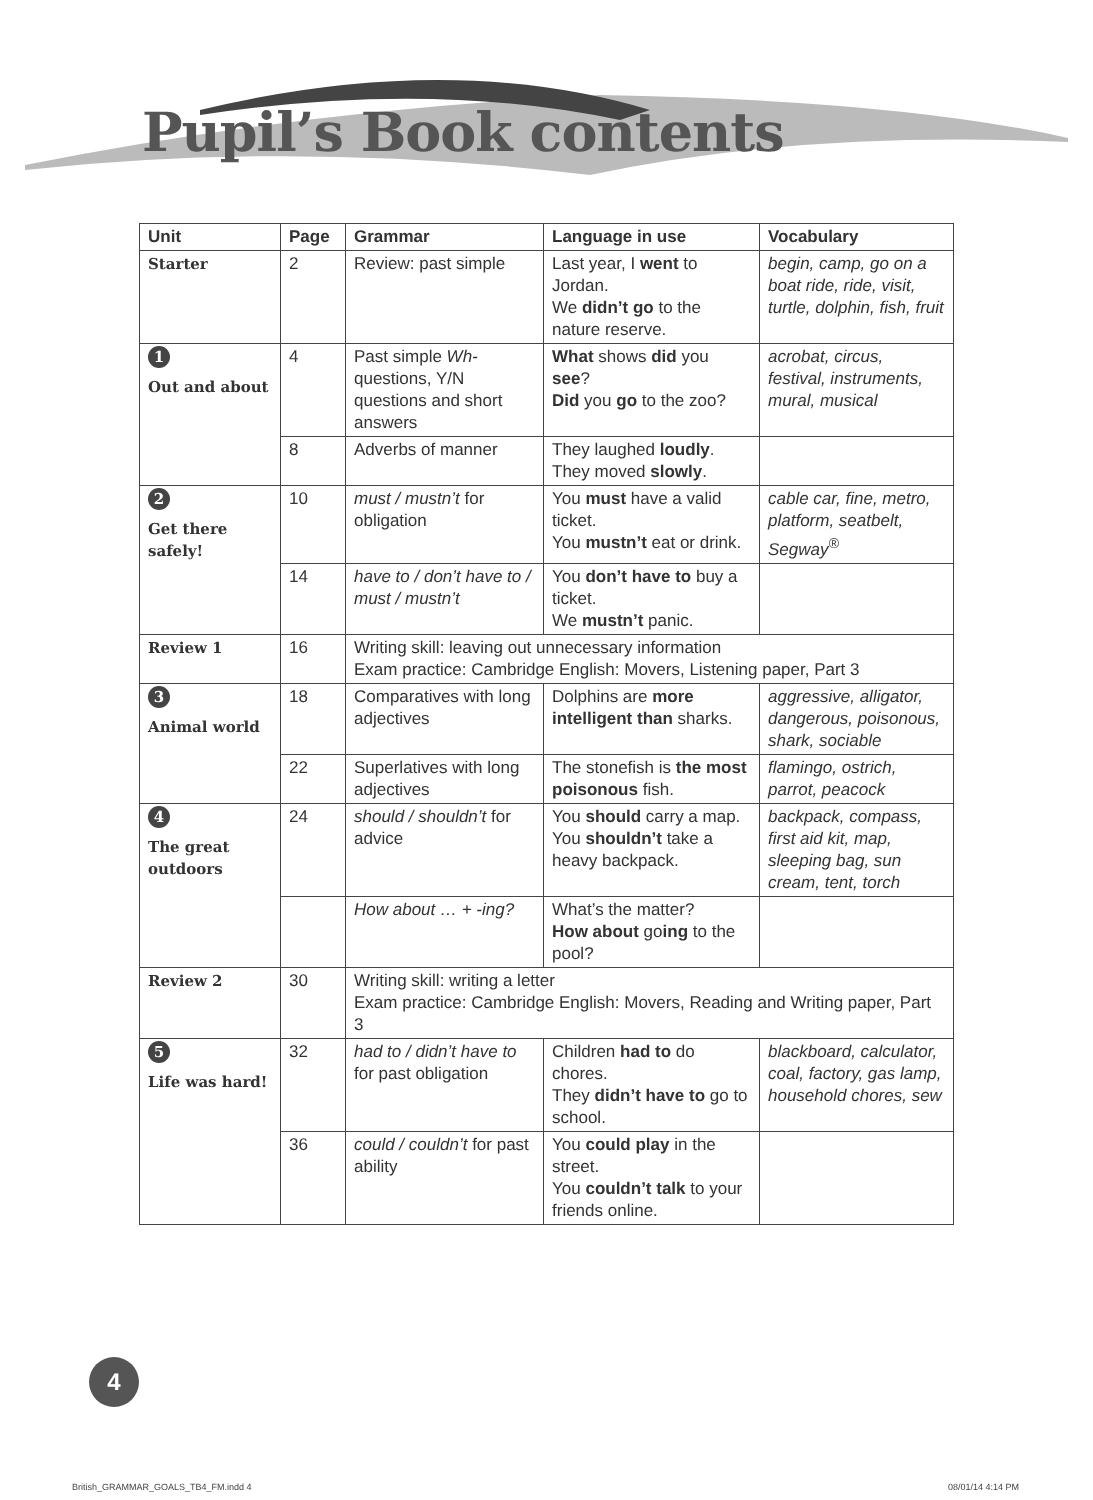Pupil’s Book contents
| Unit | Page | Grammar | Language in use | Vocabulary |
| --- | --- | --- | --- | --- |
| Starter | 2 | Review: past simple | Last year, I went to Jordan. We didn’t go to the nature reserve. | begin, camp, go on a boat ride, ride, visit, turtle, dolphin, fish, fruit |
| 1 Out and about | 4 | Past simple Wh- questions, Y/N questions and short answers | What shows did you see ? Did you go to the zoo? | acrobat, circus, festival, instruments, mural, musical |
| | 8 | Adverbs of manner | They laughed loudly . They moved slowly . | |
| 2 Get there safely! | 10 | must / mustn’t for obligation | You must have a valid ticket. You mustn’t eat or drink. | cable car, fine, metro, platform, seatbelt, Segway<sup>®</sup> |
| | 14 | have to / don’t have to / must / mustn’t | You don’t have to buy a ticket. We mustn’t panic. | |
| Review 1 | 16 | Writing skill: leaving out unnecessary information Exam practice: Cambridge English: Movers, Listening paper, Part 3 | | |
| 3 Animal world | 18 | Comparatives with long adjectives | Dolphins are more intelligent than sharks. | aggressive, alligator, dangerous, poisonous, shark, sociable |
| | 22 | Superlatives with long adjectives | The stonefish is the most poisonous fish. | flamingo, ostrich, parrot, peacock |
| 4 The great outdoors | 24 | should / shouldn’t for advice | You should carry a map. You shouldn’t take a heavy backpack. | backpack, compass, first aid kit, map, sleeping bag, sun cream, tent, torch |
| | | How about … + -ing? | What’s the matter? How about go ing to the pool? | |
| Review 2 | 30 | Writing skill: writing a letter Exam practice: Cambridge English: Movers, Reading and Writing paper, Part 3 | | |
| 5 Life was hard! | 32 | had to / didn’t have to for past obligation | Children had to do chores. They didn’t have to go to school. | blackboard, calculator, coal, factory, gas lamp, household chores, sew |
| | 36 | could / couldn’t for past ability | You could play in the street. You couldn’t talk to your friends online. | |
4
British_GRAMMAR_GOALS_TB4_FM.indd 4
08/01/14 4:14 PM